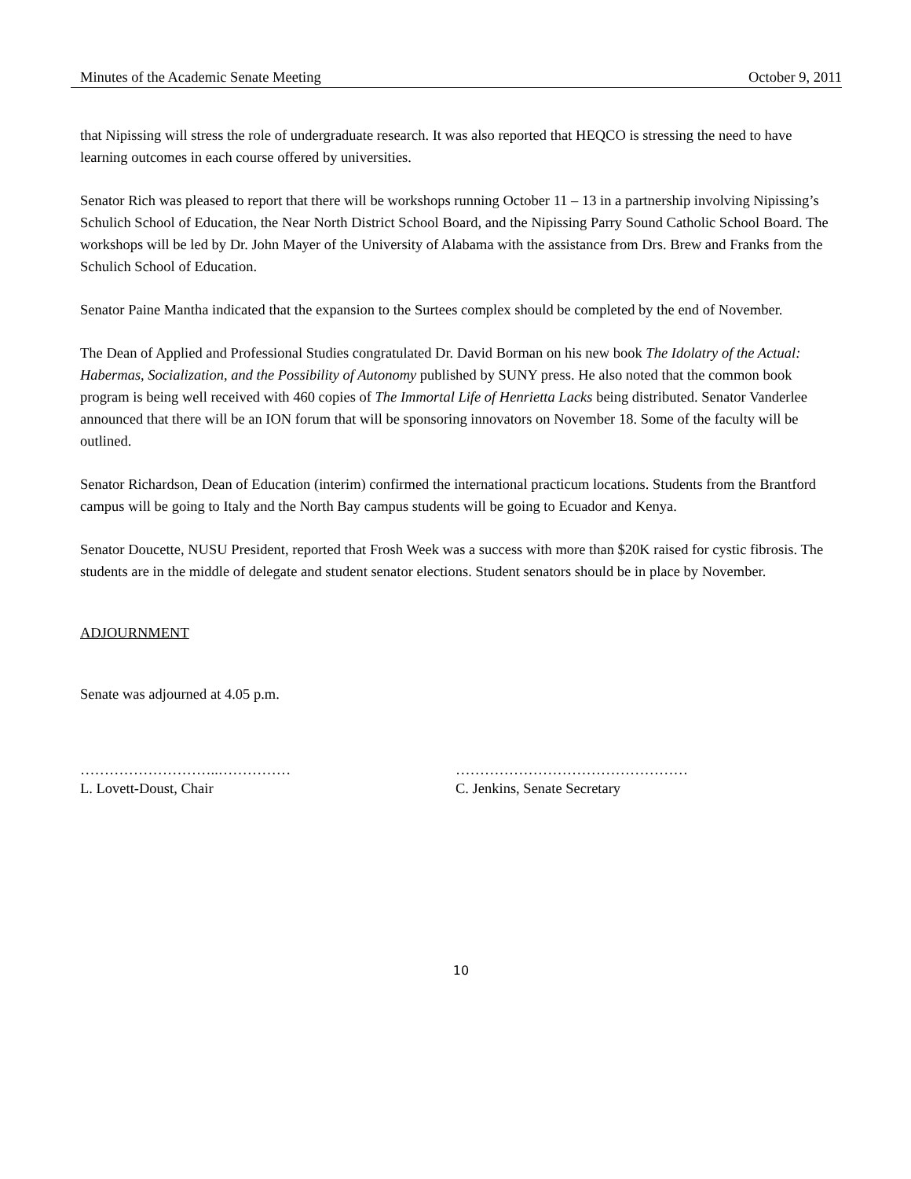Minutes of the Academic Senate Meeting October 9, 2011
that Nipissing will stress the role of undergraduate research. It was also reported that HEQCO is stressing the need to have learning outcomes in each course offered by universities.
Senator Rich was pleased to report that there will be workshops running October 11 – 13 in a partnership involving Nipissing’s Schulich School of Education, the Near North District School Board, and the Nipissing Parry Sound Catholic School Board. The workshops will be led by Dr. John Mayer of the University of Alabama with the assistance from Drs. Brew and Franks from the Schulich School of Education.
Senator Paine Mantha indicated that the expansion to the Surtees complex should be completed by the end of November.
The Dean of Applied and Professional Studies congratulated Dr. David Borman on his new book The Idolatry of the Actual: Habermas, Socialization, and the Possibility of Autonomy published by SUNY press. He also noted that the common book program is being well received with 460 copies of The Immortal Life of Henrietta Lacks being distributed. Senator Vanderlee announced that there will be an ION forum that will be sponsoring innovators on November 18. Some of the faculty will be outlined.
Senator Richardson, Dean of Education (interim) confirmed the international practicum locations. Students from the Brantford campus will be going to Italy and the North Bay campus students will be going to Ecuador and Kenya.
Senator Doucette, NUSU President, reported that Frosh Week was a success with more than $20K raised for cystic fibrosis. The students are in the middle of delegate and student senator elections. Student senators should be in place by November.
ADJOURNMENT
Senate was adjourned at 4.05 p.m.
………………………..……………
L. Lovett-Doust, Chair
…………………………………………
C. Jenkins, Senate Secretary
10